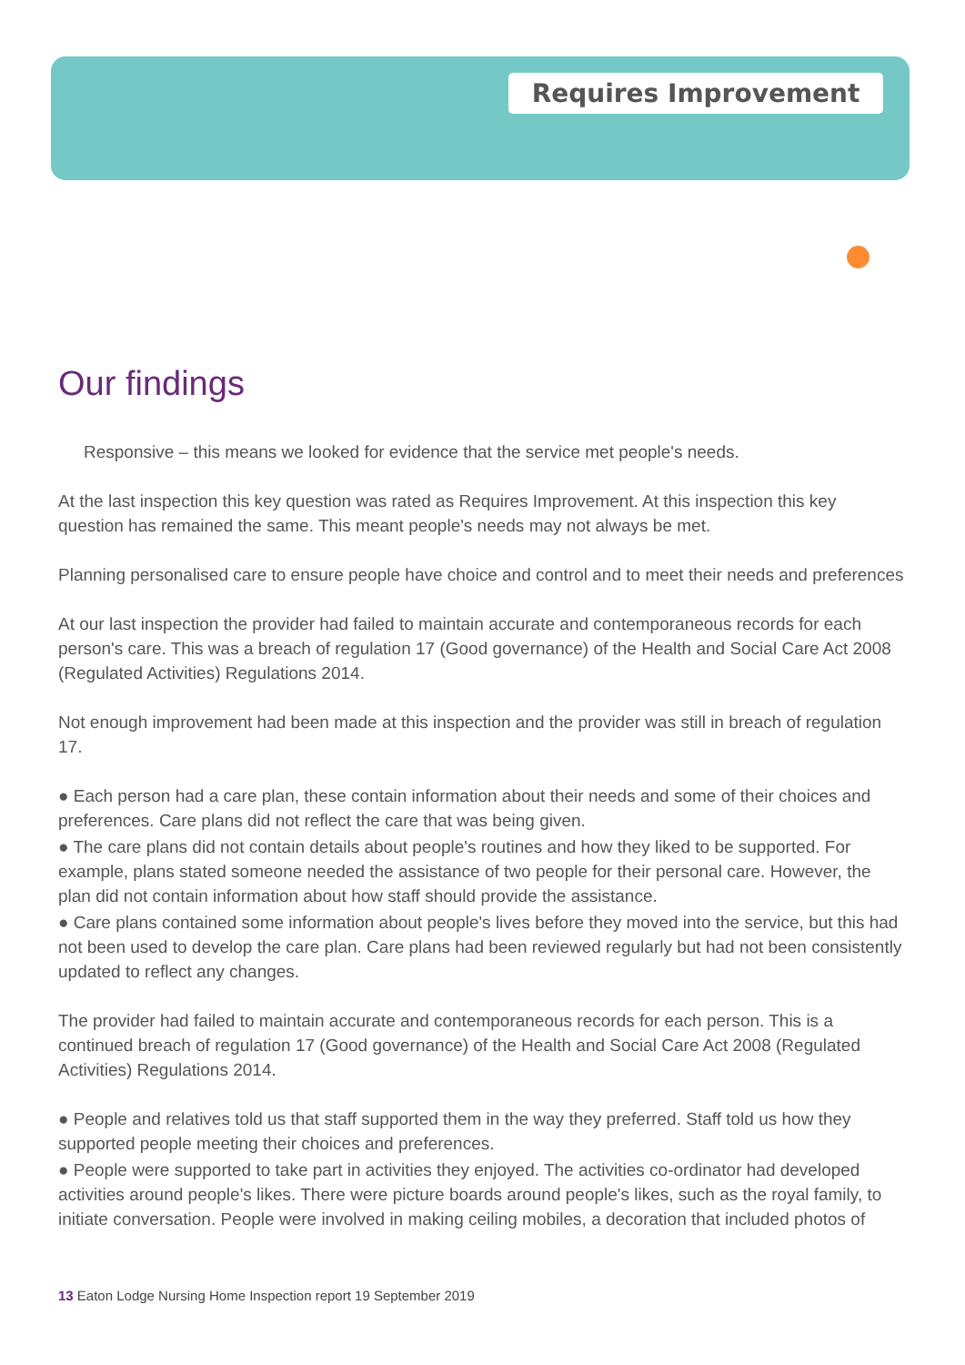Requires Improvement
Our findings
Responsive – this means we looked for evidence that the service met people's needs.
At the last inspection this key question was rated as Requires Improvement. At this inspection this key question has remained the same. This meant people's needs may not always be met.
Planning personalised care to ensure people have choice and control and to meet their needs and preferences
At our last inspection the provider had failed to maintain accurate and contemporaneous records for each person's care. This was a breach of regulation 17 (Good governance) of the Health and Social Care Act 2008 (Regulated Activities) Regulations 2014.
Not enough improvement had been made at this inspection and the provider was still in breach of regulation 17.
● Each person had a care plan, these contain information about their needs and some of their choices and preferences. Care plans did not reflect the care that was being given.
● The care plans did not contain details about people's routines and how they liked to be supported. For example, plans stated someone needed the assistance of two people for their personal care. However, the plan did not contain information about how staff should provide the assistance.
● Care plans contained some information about people's lives before they moved into the service, but this had not been used to develop the care plan. Care plans had been reviewed regularly but had not been consistently updated to reflect any changes.
The provider had failed to maintain accurate and contemporaneous records for each person. This is a continued breach of regulation 17 (Good governance) of the Health and Social Care Act 2008 (Regulated Activities) Regulations 2014.
● People and relatives told us that staff supported them in the way they preferred. Staff told us how they supported people meeting their choices and preferences.
● People were supported to take part in activities they enjoyed. The activities co-ordinator had developed activities around people's likes. There were picture boards around people's likes, such as the royal family, to initiate conversation. People were involved in making ceiling mobiles, a decoration that included photos of
13 Eaton Lodge Nursing Home Inspection report 19 September 2019